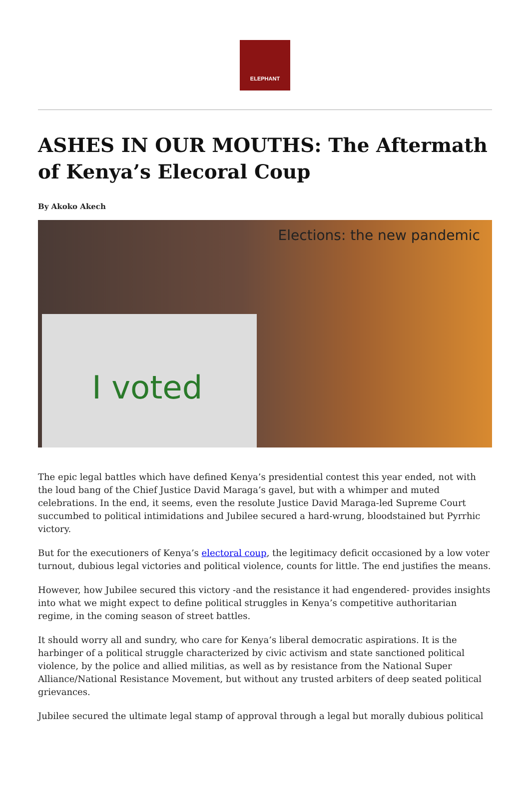ELEPHANT
ASHES IN OUR MOUTHS: The Aftermath of Kenya’s Elecoral Coup
By Akoko Akech
Elections: the new pandemic
I voted
The epic legal battles which have defined Kenya’s presidential contest this year ended, not with the loud bang of the Chief Justice David Maraga’s gavel, but with a whimper and muted celebrations. In the end, it seems, even the resolute Justice David Maraga-led Supreme Court succumbed to political intimidations and Jubilee secured a hard-wrung, bloodstained but Pyrrhic victory.
But for the executioners of Kenya’s electoral coup, the legitimacy deficit occasioned by a low voter turnout, dubious legal victories and political violence, counts for little. The end justifies the means.
However, how Jubilee secured this victory -and the resistance it had engendered- provides insights into what we might expect to define political struggles in Kenya’s competitive authoritarian regime, in the coming season of street battles.
It should worry all and sundry, who care for Kenya’s liberal democratic aspirations. It is the harbinger of a political struggle characterized by civic activism and state sanctioned political violence, by the police and allied militias, as well as by resistance from the National Super Alliance/National Resistance Movement, but without any trusted arbiters of deep seated political grievances.
Jubilee secured the ultimate legal stamp of approval through a legal but morally dubious political